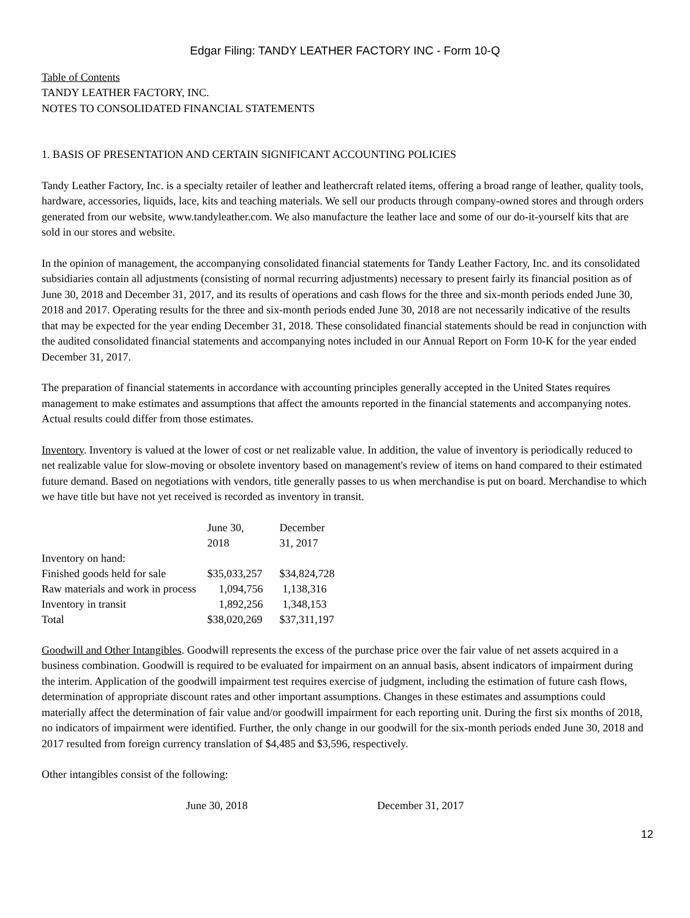Edgar Filing: TANDY LEATHER FACTORY INC - Form 10-Q
Table of Contents
TANDY LEATHER FACTORY, INC.
NOTES TO CONSOLIDATED FINANCIAL STATEMENTS
1. BASIS OF PRESENTATION AND CERTAIN SIGNIFICANT ACCOUNTING POLICIES
Tandy Leather Factory, Inc. is a specialty retailer of leather and leathercraft related items, offering a broad range of leather, quality tools, hardware, accessories, liquids, lace, kits and teaching materials. We sell our products through company-owned stores and through orders generated from our website, www.tandyleather.com. We also manufacture the leather lace and some of our do-it-yourself kits that are sold in our stores and website.
In the opinion of management, the accompanying consolidated financial statements for Tandy Leather Factory, Inc. and its consolidated subsidiaries contain all adjustments (consisting of normal recurring adjustments) necessary to present fairly its financial position as of June 30, 2018 and December 31, 2017, and its results of operations and cash flows for the three and six-month periods ended June 30, 2018 and 2017. Operating results for the three and six-month periods ended June 30, 2018 are not necessarily indicative of the results that may be expected for the year ending December 31, 2018. These consolidated financial statements should be read in conjunction with the audited consolidated financial statements and accompanying notes included in our Annual Report on Form 10-K for the year ended December 31, 2017.
The preparation of financial statements in accordance with accounting principles generally accepted in the United States requires management to make estimates and assumptions that affect the amounts reported in the financial statements and accompanying notes. Actual results could differ from those estimates.
Inventory. Inventory is valued at the lower of cost or net realizable value. In addition, the value of inventory is periodically reduced to net realizable value for slow-moving or obsolete inventory based on management's review of items on hand compared to their estimated future demand. Based on negotiations with vendors, title generally passes to us when merchandise is put on board. Merchandise to which we have title but have not yet received is recorded as inventory in transit.
| | June 30, 2018 | December 31, 2017 |
| Inventory on hand: | | |
| Finished goods held for sale | $35,033,257 | $34,824,728 |
| Raw materials and work in process | 1,094,756 | 1,138,316 |
| Inventory in transit | 1,892,256 | 1,348,153 |
| Total | $38,020,269 | $37,311,197 |
Goodwill and Other Intangibles. Goodwill represents the excess of the purchase price over the fair value of net assets acquired in a business combination. Goodwill is required to be evaluated for impairment on an annual basis, absent indicators of impairment during the interim. Application of the goodwill impairment test requires exercise of judgment, including the estimation of future cash flows, determination of appropriate discount rates and other important assumptions. Changes in these estimates and assumptions could materially affect the determination of fair value and/or goodwill impairment for each reporting unit. During the first six months of 2018, no indicators of impairment were identified. Further, the only change in our goodwill for the six-month periods ended June 30, 2018 and 2017 resulted from foreign currency translation of $4,485 and $3,596, respectively.
Other intangibles consist of the following:
| | June 30, 2018 | December 31, 2017 |
12